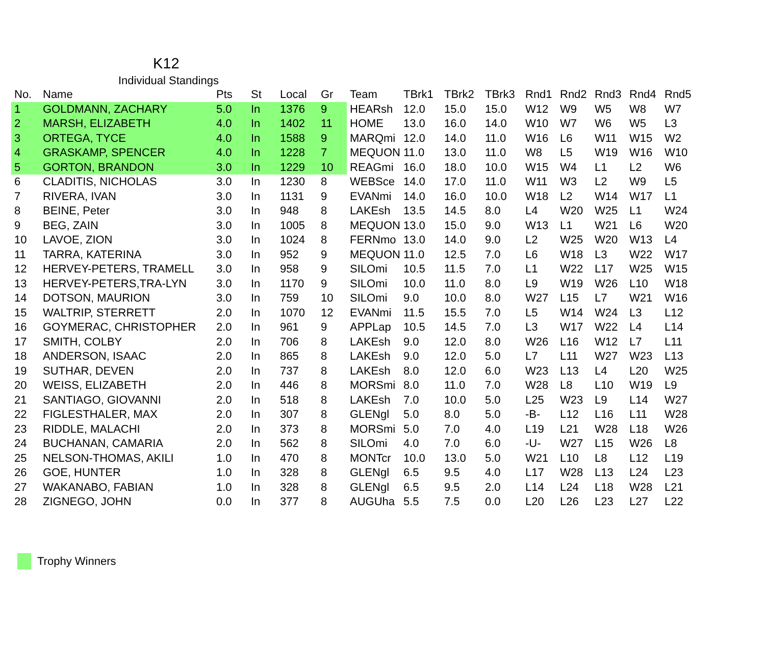K12
Individual Standings
| No. | Name | Pts | St | Local | Gr | Team | TBrk1 | TBrk2 | TBrk3 | Rnd1 | Rnd2 | Rnd3 | Rnd4 | Rnd5 |
| --- | --- | --- | --- | --- | --- | --- | --- | --- | --- | --- | --- | --- | --- | --- |
| 1 | GOLDMANN, ZACHARY | 5.0 | In | 1376 | 9 | HEARsh | 12.0 | 15.0 | 15.0 | W12 | W9 | W5 | W8 | W7 |
| 2 | MARSH, ELIZABETH | 4.0 | In | 1402 | 11 | HOME | 13.0 | 16.0 | 14.0 | W10 | W7 | W6 | W5 | L3 |
| 3 | ORTEGA, TYCE | 4.0 | In | 1588 | 9 | MARQmi | 12.0 | 14.0 | 11.0 | W16 | L6 | W11 | W15 | W2 |
| 4 | GRASKAMP, SPENCER | 4.0 | In | 1228 | 7 | MEQUON | 11.0 | 13.0 | 11.0 | W8 | L5 | W19 | W16 | W10 |
| 5 | GORTON, BRANDON | 3.0 | In | 1229 | 10 | REAGmi | 16.0 | 18.0 | 10.0 | W15 | W4 | L1 | L2 | W6 |
| 6 | CLADITIS, NICHOLAS | 3.0 | In | 1230 | 8 | WEBSce | 14.0 | 17.0 | 11.0 | W11 | W3 | L2 | W9 | L5 |
| 7 | RIVERA, IVAN | 3.0 | In | 1131 | 9 | EVANmi | 14.0 | 16.0 | 10.0 | W18 | L2 | W14 | W17 | L1 |
| 8 | BEINE, Peter | 3.0 | In | 948 | 8 | LAKEsh | 13.5 | 14.5 | 8.0 | L4 | W20 | W25 | L1 | W24 |
| 9 | BEG, ZAIN | 3.0 | In | 1005 | 8 | MEQUON | 13.0 | 15.0 | 9.0 | W13 | L1 | W21 | L6 | W20 |
| 10 | LAVOE, ZION | 3.0 | In | 1024 | 8 | FERNmo | 13.0 | 14.0 | 9.0 | L2 | W25 | W20 | W13 | L4 |
| 11 | TARRA, KATERINA | 3.0 | In | 952 | 9 | MEQUON | 11.0 | 12.5 | 7.0 | L6 | W18 | L3 | W22 | W17 |
| 12 | HERVEY-PETERS, TRAMELL | 3.0 | In | 958 | 9 | SILOmi | 10.5 | 11.5 | 7.0 | L1 | W22 | L17 | W25 | W15 |
| 13 | HERVEY-PETERS,TRA-LYN | 3.0 | In | 1170 | 9 | SILOmi | 10.0 | 11.0 | 8.0 | L9 | W19 | W26 | L10 | W18 |
| 14 | DOTSON, MAURION | 3.0 | In | 759 | 10 | SILOmi | 9.0 | 10.0 | 8.0 | W27 | L15 | L7 | W21 | W16 |
| 15 | WALTRIP, STERRETT | 2.0 | In | 1070 | 12 | EVANmi | 11.5 | 15.5 | 7.0 | L5 | W14 | W24 | L3 | L12 |
| 16 | GOYMERAC, CHRISTOPHER | 2.0 | In | 961 | 9 | APPLap | 10.5 | 14.5 | 7.0 | L3 | W17 | W22 | L4 | L14 |
| 17 | SMITH, COLBY | 2.0 | In | 706 | 8 | LAKEsh | 9.0 | 12.0 | 8.0 | W26 | L16 | W12 | L7 | L11 |
| 18 | ANDERSON, ISAAC | 2.0 | In | 865 | 8 | LAKEsh | 9.0 | 12.0 | 5.0 | L7 | L11 | W27 | W23 | L13 |
| 19 | SUTHAR, DEVEN | 2.0 | In | 737 | 8 | LAKEsh | 8.0 | 12.0 | 6.0 | W23 | L13 | L4 | L20 | W25 |
| 20 | WEISS, ELIZABETH | 2.0 | In | 446 | 8 | MORSmi | 8.0 | 11.0 | 7.0 | W28 | L8 | L10 | W19 | L9 |
| 21 | SANTIAGO, GIOVANNI | 2.0 | In | 518 | 8 | LAKEsh | 7.0 | 10.0 | 5.0 | L25 | W23 | L9 | L14 | W27 |
| 22 | FIGLESTHALER, MAX | 2.0 | In | 307 | 8 | GLENgl | 5.0 | 8.0 | 5.0 | -B- | L12 | L16 | L11 | W28 |
| 23 | RIDDLE, MALACHI | 2.0 | In | 373 | 8 | MORSmi | 5.0 | 7.0 | 4.0 | L19 | L21 | W28 | L18 | W26 |
| 24 | BUCHANAN, CAMARIA | 2.0 | In | 562 | 8 | SILOmi | 4.0 | 7.0 | 6.0 | -U- | W27 | L15 | W26 | L8 |
| 25 | NELSON-THOMAS, AKILI | 1.0 | In | 470 | 8 | MONTcr | 10.0 | 13.0 | 5.0 | W21 | L10 | L8 | L12 | L19 |
| 26 | GOE, HUNTER | 1.0 | In | 328 | 8 | GLENgl | 6.5 | 9.5 | 4.0 | L17 | W28 | L13 | L24 | L23 |
| 27 | WAKANABO, FABIAN | 1.0 | In | 328 | 8 | GLENgl | 6.5 | 9.5 | 2.0 | L14 | L24 | L18 | W28 | L21 |
| 28 | ZIGNEGO, JOHN | 0.0 | In | 377 | 8 | AUGUha | 5.5 | 7.5 | 0.0 | L20 | L26 | L23 | L27 | L22 |
Trophy Winners